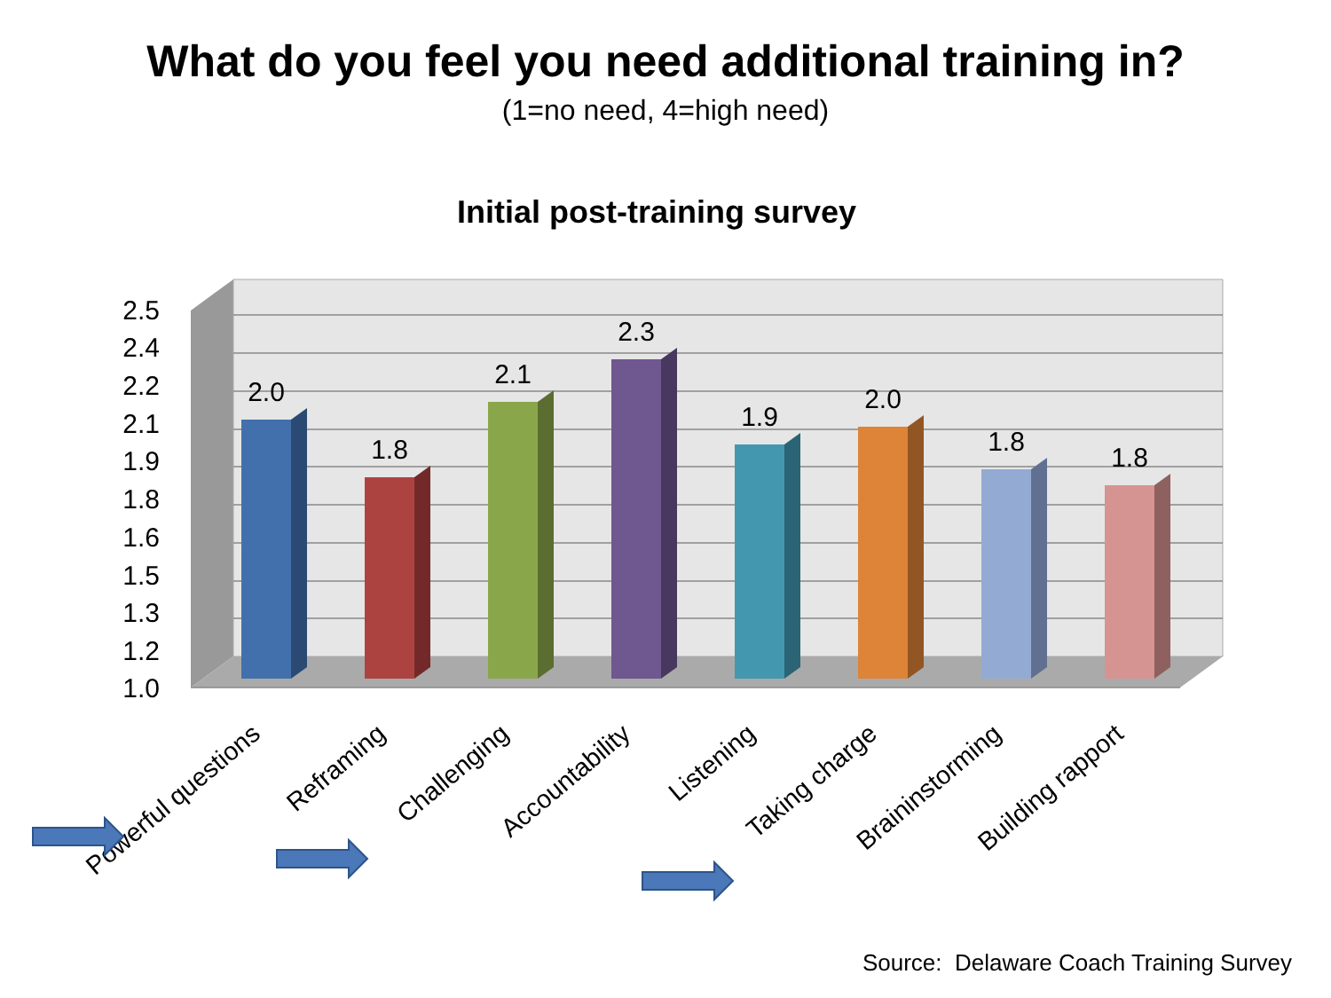What do you feel you need additional training in?
(1=no need, 4=high need)
Initial post-training survey
2.5
2.4
2.2
2.1
1.9
1.8
1.6
1.5
1.3
1.2
1.0
2.0
1.8
2.1
2.3
1.9
2.0
1.8
1.8
Powerful questions
Reframing
Challenging
Accountability
Listening
Taking charge
Braininstorming
Building rapport
Source: Delaware Coach Training Survey